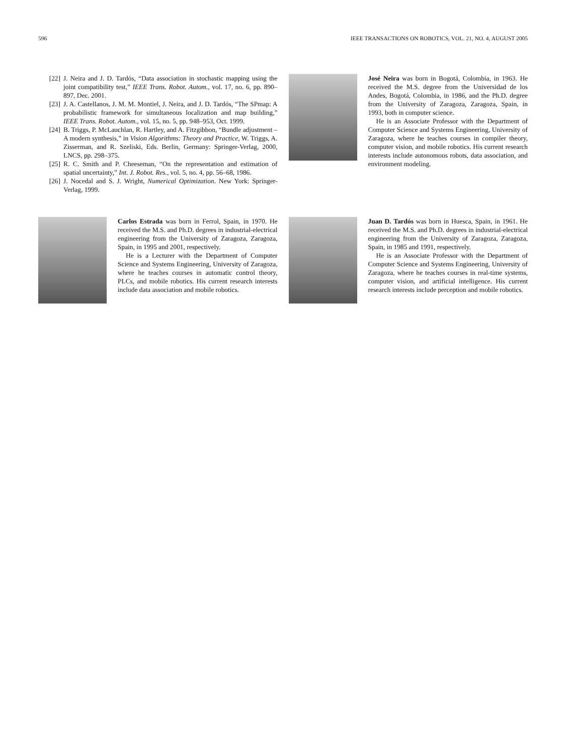596 IEEE TRANSACTIONS ON ROBOTICS, VOL. 21, NO. 4, AUGUST 2005
[22] J. Neira and J. D. Tardós, “Data association in stochastic mapping using the joint compatibility test,” IEEE Trans. Robot. Autom., vol. 17, no. 6, pp. 890–897, Dec. 2001.
[23] J. A. Castellanos, J. M. M. Montiel, J. Neira, and J. D. Tardós, “The SPmap: A probabilistic framework for simultaneous localization and map building,” IEEE Trans. Robot. Autom., vol. 15, no. 5, pp. 948–953, Oct. 1999.
[24] B. Triggs, P. McLauchlan, R. Hartley, and A. Fitzgibbon, “Bundle adjustment – A modern synthesis,” in Vision Algorithms: Theory and Practice, W. Triggs, A. Zisserman, and R. Szeliski, Eds. Berlin, Germany: Springer-Verlag, 2000, LNCS, pp. 298–375.
[25] R. C. Smith and P. Cheeseman, “On the representation and estimation of spatial uncertainty,” Int. J. Robot. Res., vol. 5, no. 4, pp. 56–68, 1986.
[26] J. Nocedal and S. J. Wright, Numerical Optimization. New York: Springer-Verlag, 1999.
José Neira was born in Bogotá, Colombia, in 1963. He received the M.S. degree from the Universidad de los Andes, Bogotá, Colombia, in 1986, and the Ph.D. degree from the University of Zaragoza, Zaragoza, Spain, in 1993, both in computer science.
He is an Associate Professor with the Department of Computer Science and Systems Engineering, University of Zaragoza, where he teaches courses in compiler theory, computer vision, and mobile robotics. His current research interests include autonomous robots, data association, and environment modeling.
Carlos Estrada was born in Ferrol, Spain, in 1970. He received the M.S. and Ph.D. degrees in industrial-electrical engineering from the University of Zaragoza, Zaragoza, Spain, in 1995 and 2001, respectively.
He is a Lecturer with the Department of Computer Science and Systems Engineering, University of Zaragoza, where he teaches courses in automatic control theory, PLCs, and mobile robotics. His current research interests include data association and mobile robotics.
Juan D. Tardós was born in Huesca, Spain, in 1961. He received the M.S. and Ph.D. degrees in industrial-electrical engineering from the University of Zaragoza, Zaragoza, Spain, in 1985 and 1991, respectively.
He is an Associate Professor with the Department of Computer Science and Systems Engineering, University of Zaragoza, where he teaches courses in real-time systems, computer vision, and artificial intelligence. His current research interests include perception and mobile robotics.